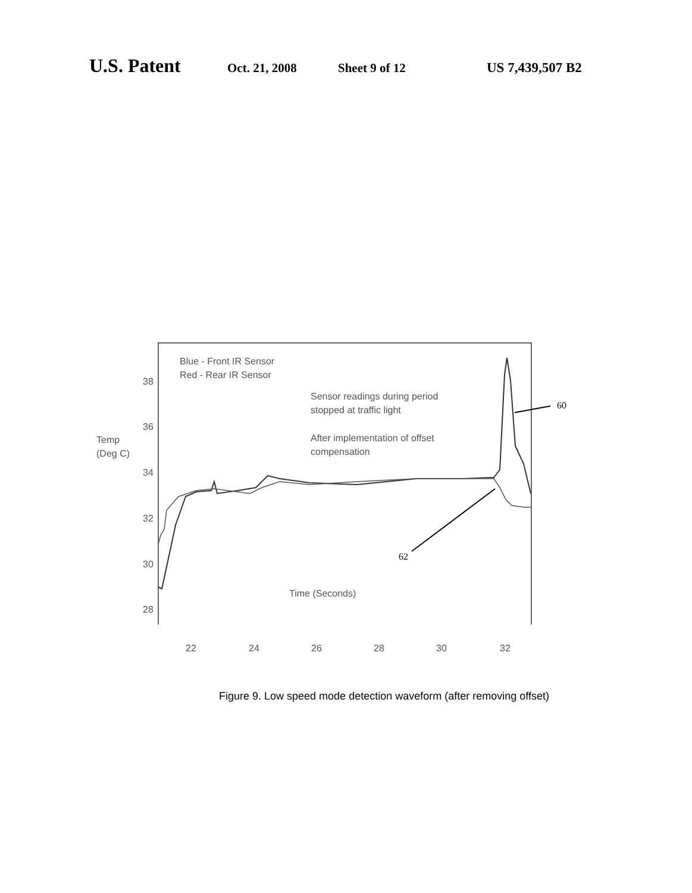U.S. Patent
Oct. 21, 2008 Sheet 9 of 12 US 7,439,507 B2
38
36
34
32
30
28
Temp
(Deg C)
Blue - Front IR Sensor
Red - Rear IR Sensor
Sensor readings during period
stopped at traffic light
After implementation of offset
compensation
60
62
22 24 26 28 30 32
Time (Seconds)
Figure 9. Low speed mode detection waveform (after removing offset)